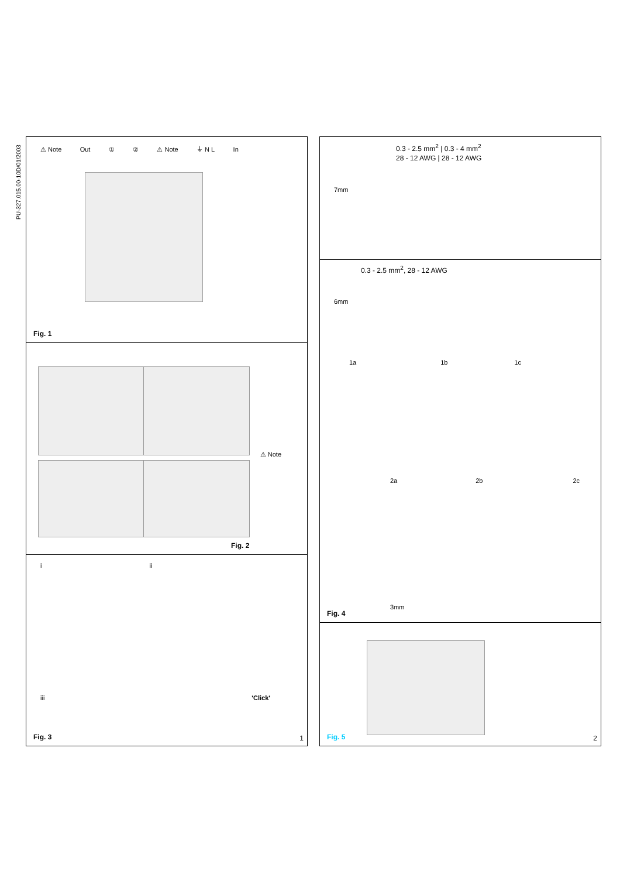PU-327.015.00-10D/01/2003
⚠ Note Out ① ② ⚠ Note ⏚ N L In
Fig. 1
⚠ Note
Fig. 2
iii
iii 'Click'
Fig. 3 1
0.3 - 2.5 mm<sup>2</sup> | 0.3 - 4 mm<sup>2</sup>
28 - 12 AWG | 28 - 12 AWG
7mm
0.3 - 2.5 mm<sup>2</sup>, 28 - 12 AWG
6mm
1a 1b 1c
2a 2b 2c
3mm
Fig. 4
Fig. 5 2